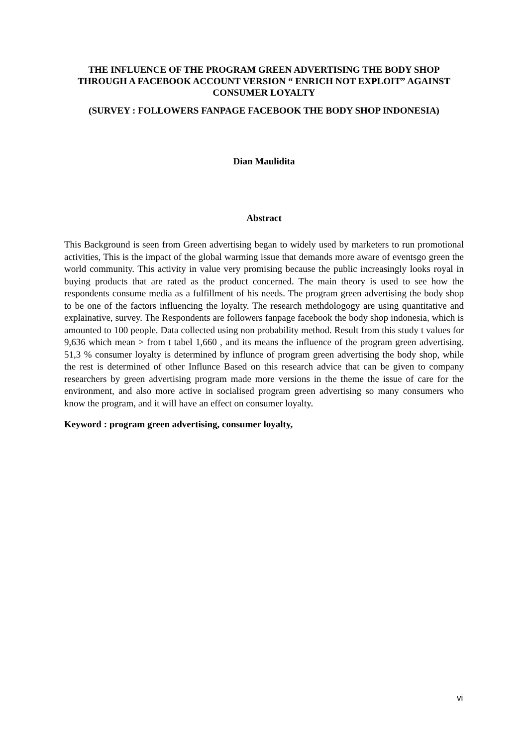THE INFLUENCE OF THE PROGRAM GREEN ADVERTISING THE BODY SHOP THROUGH A FACEBOOK ACCOUNT VERSION “ ENRICH NOT EXPLOIT” AGAINST CONSUMER LOYALTY
(SURVEY : FOLLOWERS FANPAGE FACEBOOK THE BODY SHOP INDONESIA)
Dian Maulidita
Abstract
This Background is seen from Green advertising began to widely used by marketers to run promotional activities, This is the impact of the global warming issue that demands more aware of eventsgo green the world community. This activity in value very promising because the public increasingly looks royal in buying products that are rated as the product concerned. The main theory is used to see how the respondents consume media as a fulfillment of his needs. The program green advertising the body shop to be one of the factors influencing the loyalty. The research methdologogy are using quantitative and explainative, survey. The Respondents are followers fanpage facebook the body shop indonesia, which is amounted to 100 people. Data collected using non probability method. Result from this study t values for 9,636 which mean > from t tabel 1,660 , and its means the influence of the program green advertising. 51,3 % consumer loyalty is determined by influnce of program green advertising the body shop, while the rest is determined of other Influnce Based on this research advice that can be given to company researchers by green advertising program made more versions in the theme the issue of care for the environment, and also more active in socialised program green advertising so many consumers who know the program, and it will have an effect on consumer loyalty.
Keyword : program green advertising, consumer loyalty,
vi